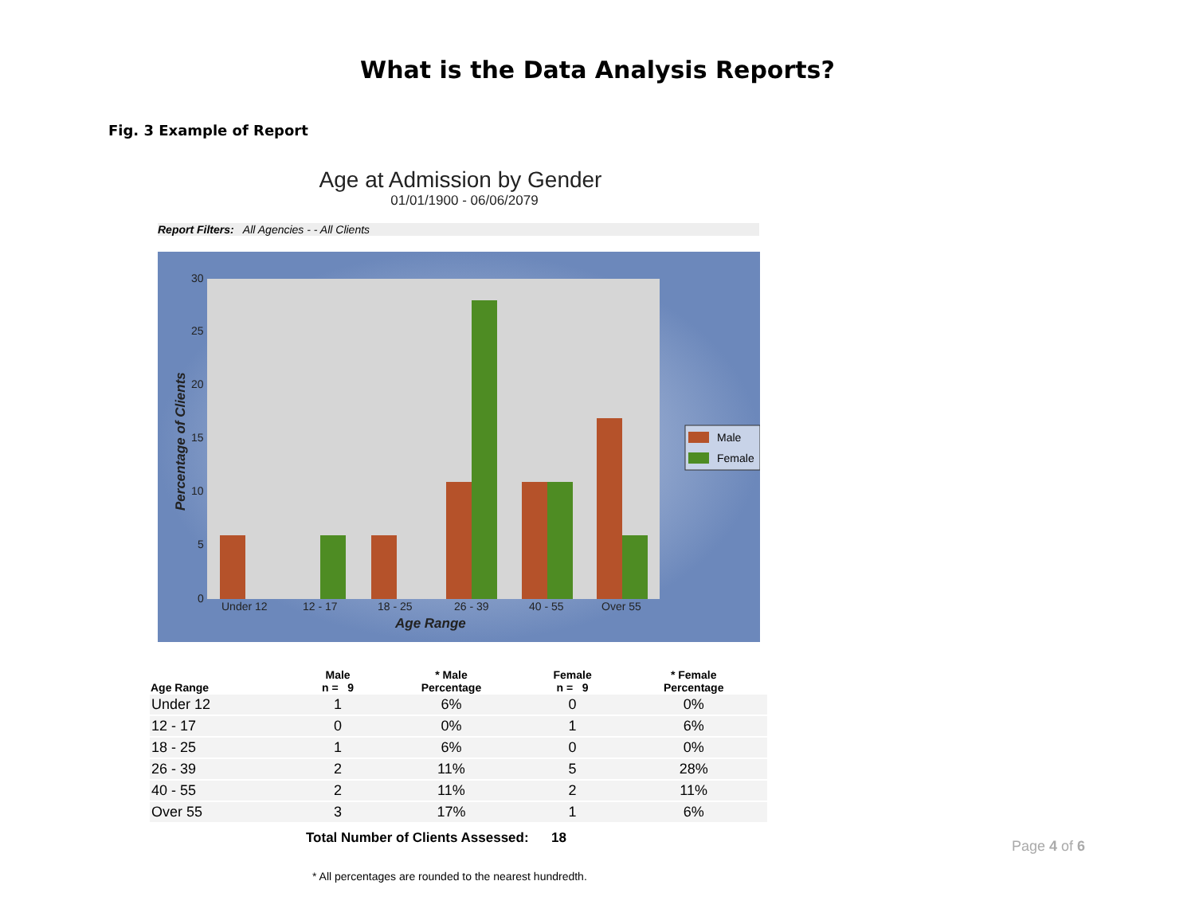What is the Data Analysis Reports?
Fig. 3 Example of Report
Age at Admission by Gender
01/01/1900 - 06/06/2079
Report Filters: All Agencies - - All Clients
30
25
20
15
10
5
0
Under 12
12 - 17
18 - 25
26 - 39
40 - 55
Over 55
Age Range
Percentage of Clients
Male
Female
| Age Range | Male n = 9 | * Male Percentage | Female n = 9 | * Female Percentage |
| --- | --- | --- | --- | --- |
| Under 12 | 1 | 6% | 0 | 0% |
| 12 - 17 | 0 | 0% | 1 | 6% |
| 18 - 25 | 1 | 6% | 0 | 0% |
| 26 - 39 | 2 | 11% | 5 | 28% |
| 40 - 55 | 2 | 11% | 2 | 11% |
| Over 55 | 3 | 17% | 1 | 6% |
Total Number of Clients Assessed: 18
* All percentages are rounded to the nearest hundredth.
Page 4 of 6